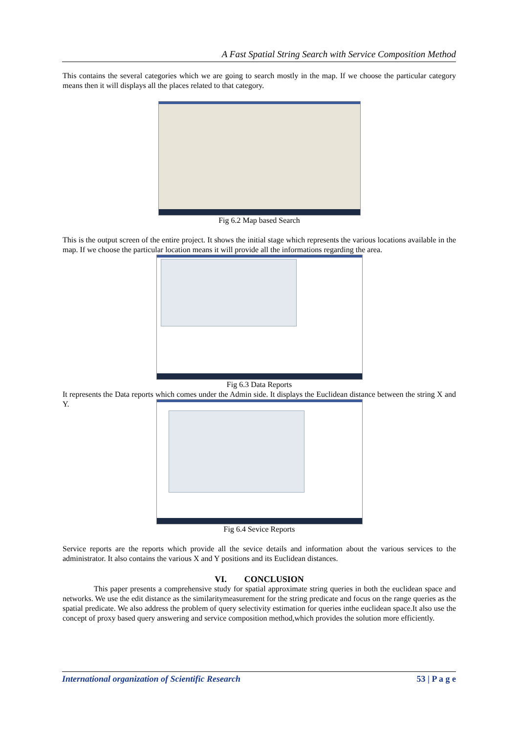A Fast Spatial String Search with Service Composition Method
This contains the several categories which we are going to search mostly in the map. If we choose the particular category means then it will displays all the places related to that category.
Fig 6.2 Map based Search
This is the output screen of the entire project. It shows the initial stage which represents the various locations available in the map. If we choose the particular location means it will provide all the informations regarding the area.
Fig 6.3 Data Reports
It represents the Data reports which comes under the Admin side. It displays the Euclidean distance between the string X and Y.
Fig 6.4 Sevice Reports
Service reports are the reports which provide all the sevice details and information about the various services to the administrator. It also contains the various X and Y positions and its Euclidean distances.
VI. CONCLUSION
This paper presents a comprehensive study for spatial approximate string queries in both the euclidean space and networks. We use the edit distance as the similaritymeasurement for the string predicate and focus on the range queries as the spatial predicate. We also address the problem of query selectivity estimation for queries inthe euclidean space.It also use the concept of proxy based query answering and service composition method,which provides the solution more efficiently.
International organization of Scientific Research 53 | P a g e